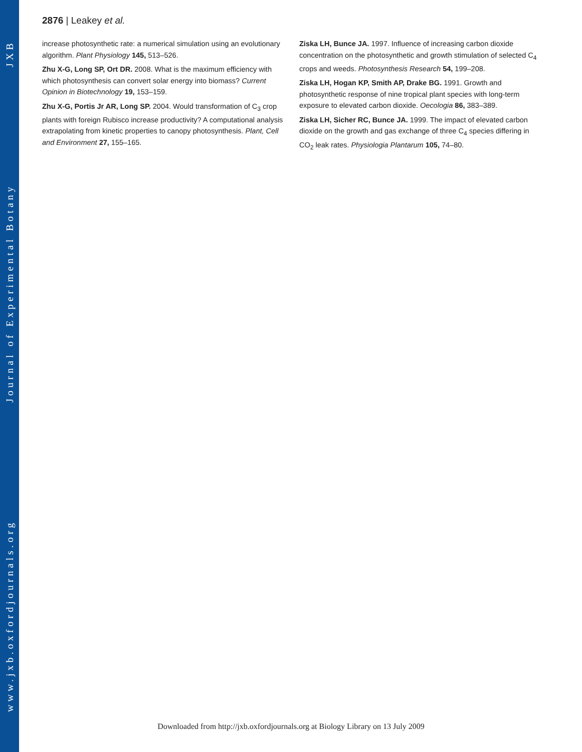www.jxb.oxfordjournals.org Journal of Experimental Botany JXB
2876 | Leakey et al.
increase photosynthetic rate: a numerical simulation using an evolutionary algorithm. Plant Physiology 145, 513–526.
Zhu X-G, Long SP, Ort DR. 2008. What is the maximum efficiency with which photosynthesis can convert solar energy into biomass? Current Opinion in Biotechnology 19, 153–159.
Zhu X-G, Portis Jr AR, Long SP. 2004. Would transformation of C<sub>3</sub> crop plants with foreign Rubisco increase productivity? A computational analysis extrapolating from kinetic properties to canopy photosynthesis. Plant, Cell and Environment 27, 155–165.
Ziska LH, Bunce JA. 1997. Influence of increasing carbon dioxide concentration on the photosynthetic and growth stimulation of selected C<sub>4</sub> crops and weeds. Photosynthesis Research 54, 199–208.
Ziska LH, Hogan KP, Smith AP, Drake BG. 1991. Growth and photosynthetic response of nine tropical plant species with long-term exposure to elevated carbon dioxide. Oecologia 86, 383–389.
Ziska LH, Sicher RC, Bunce JA. 1999. The impact of elevated carbon dioxide on the growth and gas exchange of three C<sub>4</sub> species differing in CO<sub>2</sub> leak rates. Physiologia Plantarum 105, 74–80.
Downloaded from http://jxb.oxfordjournals.org at Biology Library on 13 July 2009